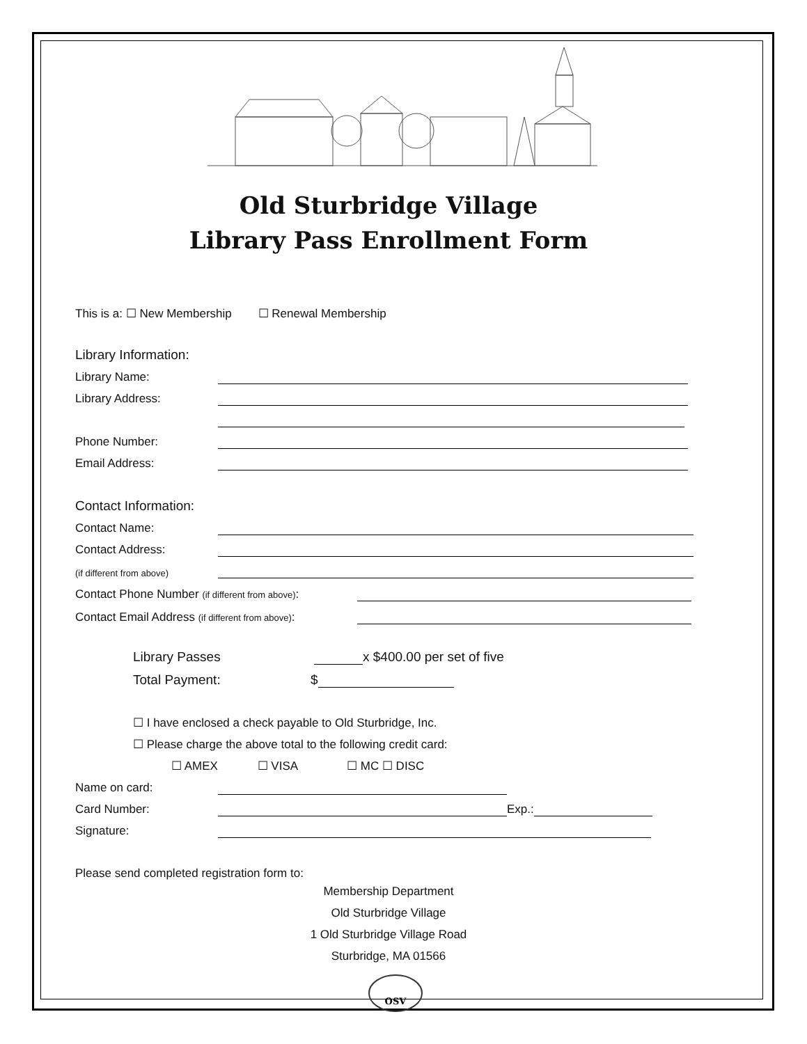Old Sturbridge Village
Library Pass Enrollment Form
This is a: ☐ New Membership ☐ Renewal Membership
Library Information:
Library Name:
Library Address:
Phone Number:
Email Address:
Contact Information:
Contact Name:
Contact Address:
(if different from above)
Contact Phone Number (if different from above):
Contact Email Address (if different from above):
Library Passes x $400.00 per set of five
Total Payment: $
☐ I have enclosed a check payable to Old Sturbridge, Inc.
☐ Please charge the above total to the following credit card:
☐ AMEX ☐ VISA ☐ MC ☐ DISC
Name on card:
Card Number: Exp.:
Signature:
Please send completed registration form to:
Membership Department
Old Sturbridge Village
1 Old Sturbridge Village Road
Sturbridge, MA 01566
OSV